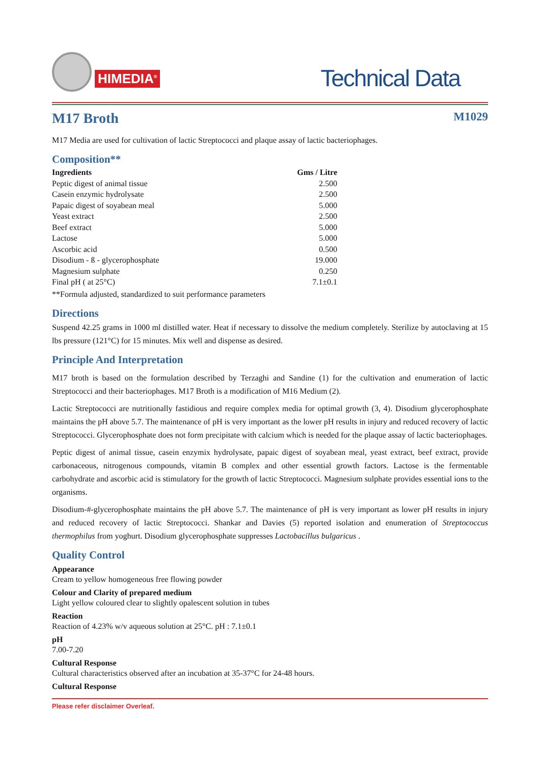HIMEDIA<sup>®</sup>
Technical Data
M17 Broth M1029
M17 Media are used for cultivation of lactic Streptococci and plaque assay of lactic bacteriophages.
Composition**
| Ingredients | Gms / Litre |
| --- | --- |
| Peptic digest of animal tissue | 2.500 |
| Casein enzymic hydrolysate | 2.500 |
| Papaic digest of soyabean meal | 5.000 |
| Yeast extract | 2.500 |
| Beef extract | 5.000 |
| Lactose | 5.000 |
| Ascorbic acid | 0.500 |
| Disodium - ß - glycerophosphate | 19.000 |
| Magnesium sulphate | 0.250 |
| Final pH ( at 25°C) | 7.1±0.1 |
**Formula adjusted, standardized to suit performance parameters
Directions
Suspend 42.25 grams in 1000 ml distilled water. Heat if necessary to dissolve the medium completely. Sterilize by autoclaving at 15 lbs pressure (121°C) for 15 minutes. Mix well and dispense as desired.
Principle And Interpretation
M17 broth is based on the formulation described by Terzaghi and Sandine (1) for the cultivation and enumeration of lactic Streptococci and their bacteriophages. M17 Broth is a modification of M16 Medium (2).
Lactic Streptococci are nutritionally fastidious and require complex media for optimal growth (3, 4). Disodium glycerophosphate maintains the pH above 5.7. The maintenance of pH is very important as the lower pH results in injury and reduced recovery of lactic Streptococci. Glycerophosphate does not form precipitate with calcium which is needed for the plaque assay of lactic bacteriophages.
Peptic digest of animal tissue, casein enzymix hydrolysate, papaic digest of soyabean meal, yeast extract, beef extract, provide carbonaceous, nitrogenous compounds, vitamin B complex and other essential growth factors. Lactose is the fermentable carbohydrate and ascorbic acid is stimulatory for the growth of lactic Streptococci. Magnesium sulphate provides essential ions to the organisms.
Disodium-#-glycerophosphate maintains the pH above 5.7. The maintenance of pH is very important as lower pH results in injury and reduced recovery of lactic Streptococci. Shankar and Davies (5) reported isolation and enumeration of Streptococcus thermophilus from yoghurt. Disodium glycerophosphate suppresses Lactobacillus bulgaricus .
Quality Control
Appearance
Cream to yellow homogeneous free flowing powder
Colour and Clarity of prepared medium
Light yellow coloured clear to slightly opalescent solution in tubes
Reaction
Reaction of 4.23% w/v aqueous solution at 25°C. pH : 7.1±0.1
pH
7.00-7.20
Cultural Response
Cultural characteristics observed after an incubation at 35-37°C for 24-48 hours.
Cultural Response
Please refer disclaimer Overleaf.